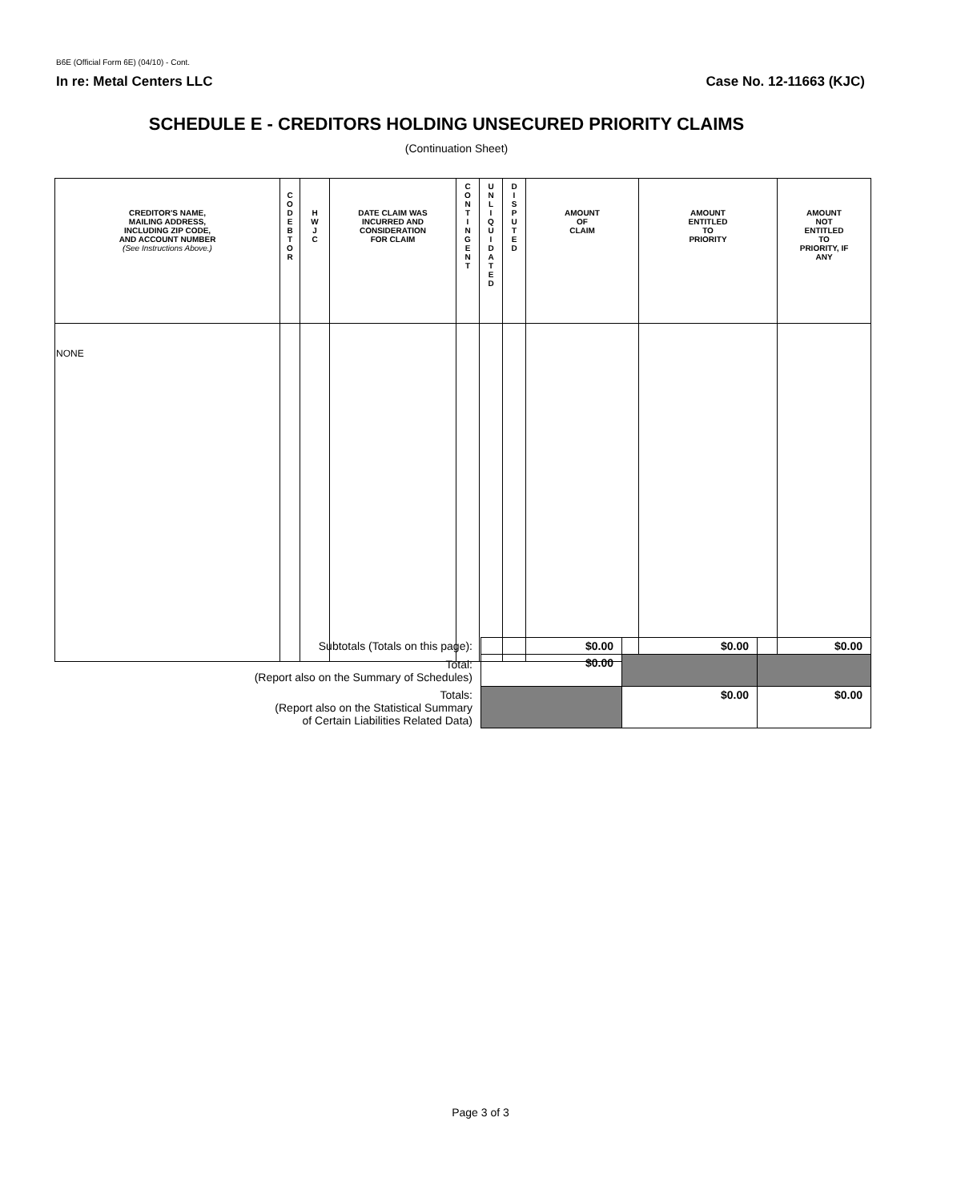B6E (Official Form 6E) (04/10) - Cont.
In re: Metal Centers LLC Case No. 12-11663 (KJC)
SCHEDULE E - CREDITORS HOLDING UNSECURED PRIORITY CLAIMS
(Continuation Sheet)
| CREDITOR'S NAME, MAILING ADDRESS, INCLUDING ZIP CODE, AND ACCOUNT NUMBER (See Instructions Above.) | C O D E B T O R | H W J C | DATE CLAIM WAS INCURRED AND CONSIDERATION FOR CLAIM | C O N T I N G E N T | U N L I Q U I D A T E D | D I S P U T E D | AMOUNT OF CLAIM | AMOUNT ENTITLED TO PRIORITY | AMOUNT NOT ENTITLED TO PRIORITY, IF ANY |
| --- | --- | --- | --- | --- | --- | --- | --- | --- | --- |
| NONE | | | | | | | | | |
| Subtotals (Totals on this page): | $0.00 | $0.00 | $0.00 |
| Total: (Report also on the Summary of Schedules) | $0.00 | | |
| Totals: (Report also on the Statistical Summary of Certain Liabilities Related Data) | | $0.00 | $0.00 |
Page 3 of 3